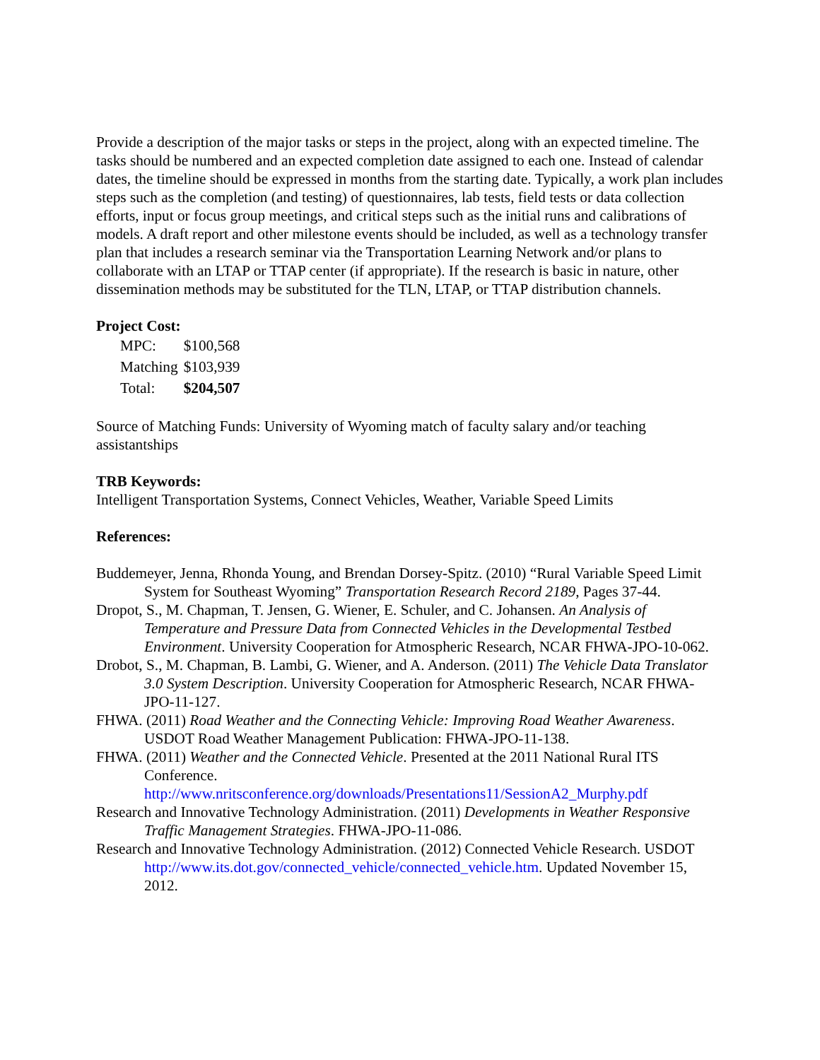Provide a description of the major tasks or steps in the project, along with an expected timeline. The tasks should be numbered and an expected completion date assigned to each one. Instead of calendar dates, the timeline should be expressed in months from the starting date. Typically, a work plan includes steps such as the completion (and testing) of questionnaires, lab tests, field tests or data collection efforts, input or focus group meetings, and critical steps such as the initial runs and calibrations of models. A draft report and other milestone events should be included, as well as a technology transfer plan that includes a research seminar via the Transportation Learning Network and/or plans to collaborate with an LTAP or TTAP center (if appropriate). If the research is basic in nature, other dissemination methods may be substituted for the TLN, LTAP, or TTAP distribution channels.
Project Cost:
| MPC: | $100,568 |
| Matching | $103,939 |
| Total: | $204,507 |
Source of Matching Funds: University of Wyoming match of faculty salary and/or teaching assistantships
TRB Keywords:
Intelligent Transportation Systems, Connect Vehicles, Weather, Variable Speed Limits
References:
Buddemeyer, Jenna, Rhonda Young, and Brendan Dorsey-Spitz. (2010) “Rural Variable Speed Limit System for Southeast Wyoming” Transportation Research Record 2189, Pages 37-44.
Dropot, S., M. Chapman, T. Jensen, G. Wiener, E. Schuler, and C. Johansen. An Analysis of Temperature and Pressure Data from Connected Vehicles in the Developmental Testbed Environment. University Cooperation for Atmospheric Research, NCAR FHWA-JPO-10-062.
Drobot, S., M. Chapman, B. Lambi, G. Wiener, and A. Anderson. (2011) The Vehicle Data Translator 3.0 System Description. University Cooperation for Atmospheric Research, NCAR FHWA-JPO-11-127.
FHWA. (2011) Road Weather and the Connecting Vehicle: Improving Road Weather Awareness. USDOT Road Weather Management Publication: FHWA-JPO-11-138.
FHWA. (2011) Weather and the Connected Vehicle. Presented at the 2011 National Rural ITS Conference.
http://www.nritsconference.org/downloads/Presentations11/SessionA2_Murphy.pdf
Research and Innovative Technology Administration. (2011) Developments in Weather Responsive Traffic Management Strategies. FHWA-JPO-11-086.
Research and Innovative Technology Administration. (2012) Connected Vehicle Research. USDOT http://www.its.dot.gov/connected_vehicle/connected_vehicle.htm. Updated November 15, 2012.